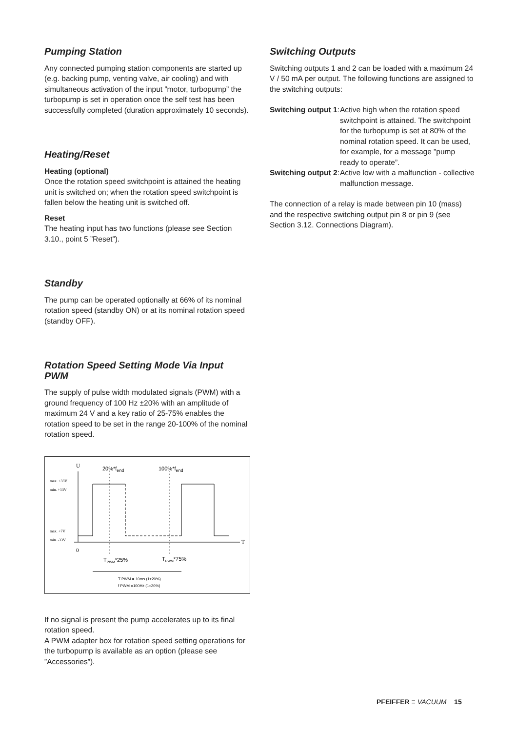Pumping Station
Any connected pumping station components are started up (e.g. backing pump, venting valve, air cooling) and with simultaneous activation of the input ”motor, turbopump” the turbopump is set in operation once the self test has been successfully completed (duration approximately 10 seconds).
Heating/Reset
Heating (optional)
Once the rotation speed switchpoint is attained the heating unit is switched on; when the rotation speed switchpoint is fallen below the heating unit is switched off.
Reset
The heating input has two functions (please see Section 3.10., point 5 ”Reset”).
Standby
The pump can be operated optionally at 66% of its nominal rotation speed (standby ON) or at its nominal rotation speed (standby OFF).
Rotation Speed Setting Mode Via Input PWM
The supply of pulse width modulated signals (PWM) with a ground frequency of 100 Hz ±20% with an amplitude of maximum 24 V and a key ratio of 25-75% enables the rotation speed to be set in the range 20-100% of the nominal rotation speed.
U
T
0
max. +33V
min. +13V
max. +7V
min. -33V
20%*fend
100%*fend
TPWM*25%
TPWM*75%
T PWM = 10ms (1±20%)
f PWM =100Hz (1±20%)
If no signal is present the pump accelerates up to its final rotation speed.
A PWM adapter box for rotation speed setting operations for the turbopump is available as an option (please see ”Accessories”).
Switching Outputs
Switching outputs 1 and 2 can be loaded with a maximum 24 V / 50 mA per output. The following functions are assigned to the switching outputs:
| Switching output 1 : | Active high when the rotation speed switchpoint is attained. The switchpoint for the turbopump is set at 80% of the nominal rotation speed. It can be used, for example, for a message ”pump ready to operate”. |
| Switching output 2 : | Active low with a malfunction - collective malfunction message. |
The connection of a relay is made between pin 10 (mass) and the respective switching output pin 8 or pin 9 (see Section 3.12. Connections Diagram).
PFEIFFER ≡ VACUUM 15